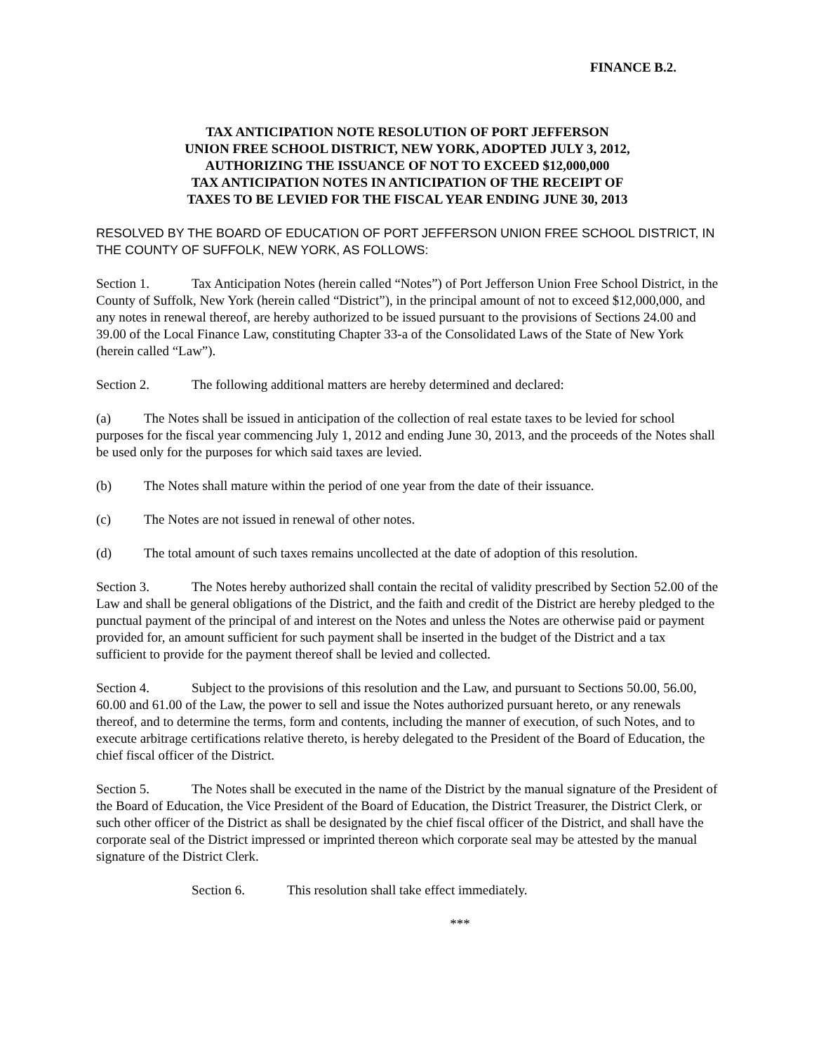FINANCE B.2.
TAX ANTICIPATION NOTE RESOLUTION OF PORT JEFFERSON
UNION FREE SCHOOL DISTRICT, NEW YORK, ADOPTED JULY 3, 2012,
AUTHORIZING THE ISSUANCE OF NOT TO EXCEED $12,000,000
TAX ANTICIPATION NOTES IN ANTICIPATION OF THE RECEIPT OF
TAXES TO BE LEVIED FOR THE FISCAL YEAR ENDING JUNE 30, 2013
RESOLVED BY THE BOARD OF EDUCATION OF PORT JEFFERSON UNION FREE SCHOOL DISTRICT, IN THE COUNTY OF SUFFOLK, NEW YORK, AS FOLLOWS:
Section 1. Tax Anticipation Notes (herein called “Notes”) of Port Jefferson Union Free School District, in the County of Suffolk, New York (herein called “District”), in the principal amount of not to exceed $12,000,000, and any notes in renewal thereof, are hereby authorized to be issued pursuant to the provisions of Sections 24.00 and 39.00 of the Local Finance Law, constituting Chapter 33-a of the Consolidated Laws of the State of New York (herein called “Law”).
Section 2. The following additional matters are hereby determined and declared:
(a) The Notes shall be issued in anticipation of the collection of real estate taxes to be levied for school purposes for the fiscal year commencing July 1, 2012 and ending June 30, 2013, and the proceeds of the Notes shall be used only for the purposes for which said taxes are levied.
(b) The Notes shall mature within the period of one year from the date of their issuance.
(c) The Notes are not issued in renewal of other notes.
(d) The total amount of such taxes remains uncollected at the date of adoption of this resolution.
Section 3. The Notes hereby authorized shall contain the recital of validity prescribed by Section 52.00 of the Law and shall be general obligations of the District, and the faith and credit of the District are hereby pledged to the punctual payment of the principal of and interest on the Notes and unless the Notes are otherwise paid or payment provided for, an amount sufficient for such payment shall be inserted in the budget of the District and a tax sufficient to provide for the payment thereof shall be levied and collected.
Section 4. Subject to the provisions of this resolution and the Law, and pursuant to Sections 50.00, 56.00, 60.00 and 61.00 of the Law, the power to sell and issue the Notes authorized pursuant hereto, or any renewals thereof, and to determine the terms, form and contents, including the manner of execution, of such Notes, and to execute arbitrage certifications relative thereto, is hereby delegated to the President of the Board of Education, the chief fiscal officer of the District.
Section 5. The Notes shall be executed in the name of the District by the manual signature of the President of the Board of Education, the Vice President of the Board of Education, the District Treasurer, the District Clerk, or such other officer of the District as shall be designated by the chief fiscal officer of the District, and shall have the corporate seal of the District impressed or imprinted thereon which corporate seal may be attested by the manual signature of the District Clerk.
Section 6. This resolution shall take effect immediately.
***